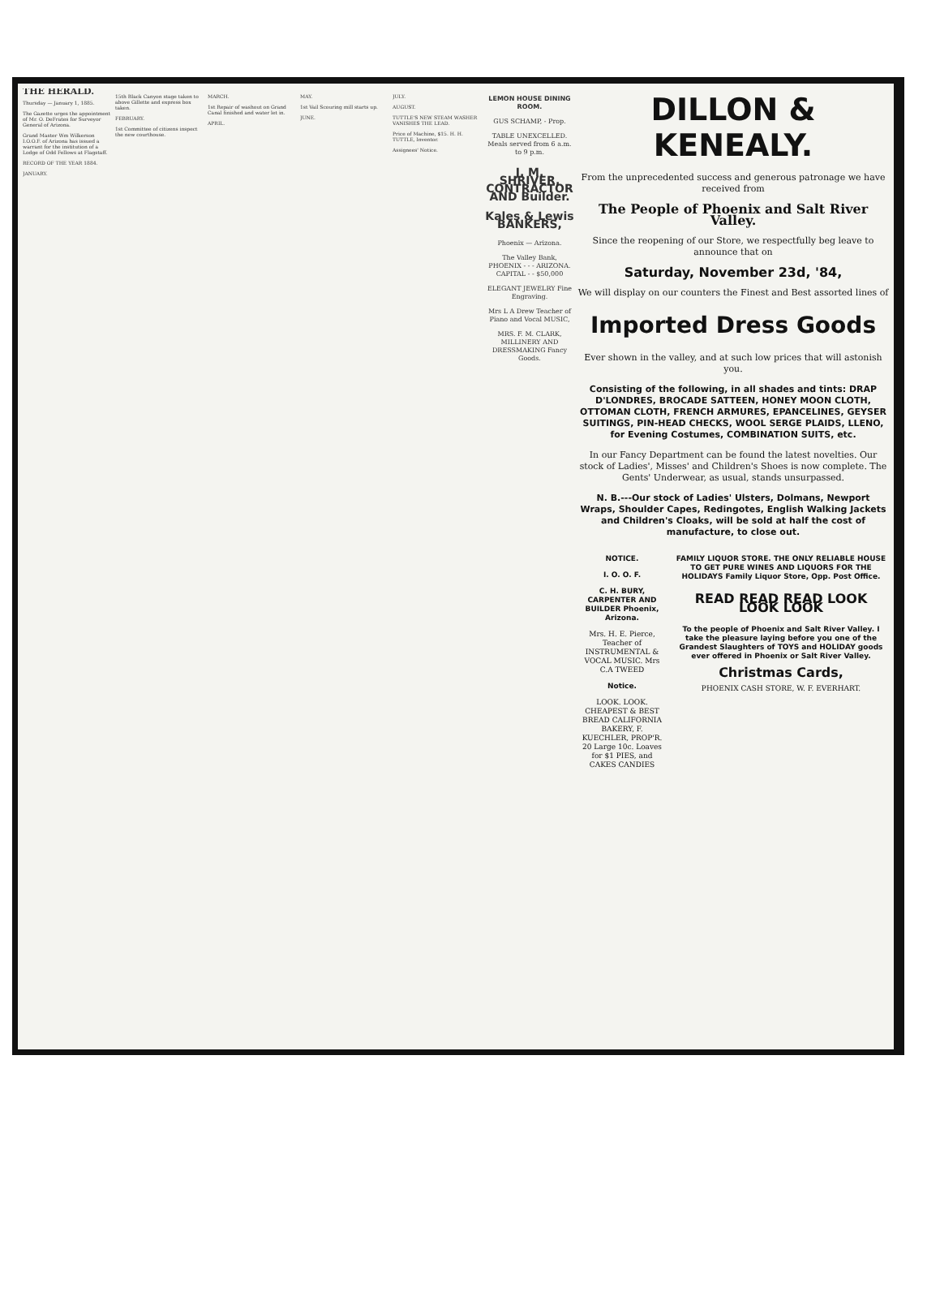THE HERALD.
Thursday — January 1, 1885.
The Gazette urges the appointment of Mr. O. DeFrates for Surveyor General of Arizona.
Grand Master Wm Wilkerson I.O.O.F. of Arizona has issued a warrant for the institution of a Lodge of Odd Fellows at Flagstaff.
RECORD OF THE YEAR 1884.
JANUARY.
15th Black Canyon stage taken to above Gillette and express box taken.
FEBRUARY.
1st Committee of citizens inspect the new courthouse.
MARCH.
1st Repair of washout on Grand Canal finished and water let in.
APRIL.
MAY.
1st Vail Scouring mill starts up.
JUNE.
JULY.
AUGUST.
TUTTLE'S NEW STEAM WASHER VANISHES THE LEAD.
Price of Machine, $15. H. H. TUTTLE, Inventor.
Assignees' Notice.
LEMON HOUSE DINING ROOM.
GUS SCHAMP, - Prop.
TABLE UNEXCELLED. Meals served from 6 a.m. to 9 p.m.
J. M. SHRIVER, CONTRACTOR AND Builder.
Kales & Lewis BANKERS,
Phoenix — Arizona.
The Valley Bank, PHOENIX - - - ARIZONA. CAPITAL - - $50,000
ELEGANT JEWELRY Fine Engraving.
Mrs L A Drew Teacher of Piano and Vocal MUSIC,
MRS. F. M. CLARK, MILLINERY AND DRESSMAKING Fancy Goods.
DILLON & KENEALY.
From the unprecedented success and generous patronage we have received from
The People of Phoenix and Salt River Valley.
Since the reopening of our Store, we respectfully beg leave to announce that on
Saturday, November 23d, '84,
We will display on our counters the Finest and Best assorted lines of
Imported Dress Goods
Ever shown in the valley, and at such low prices that will astonish you.
Consisting of the following, in all shades and tints: DRAP D'LONDRES, BROCADE SATTEEN, HONEY MOON CLOTH, OTTOMAN CLOTH, FRENCH ARMURES, EPANCELINES, GEYSER SUITINGS, PIN-HEAD CHECKS, WOOL SERGE PLAIDS, LLENO, for Evening Costumes, COMBINATION SUITS, etc.
In our Fancy Department can be found the latest novelties. Our stock of Ladies', Misses' and Children's Shoes is now complete. The Gents' Underwear, as usual, stands unsurpassed.
N. B.---Our stock of Ladies' Ulsters, Dolmans, Newport Wraps, Shoulder Capes, Redingotes, English Walking Jackets and Children's Cloaks, will be sold at half the cost of manufacture, to close out.
NOTICE.
I. O. O. F.
C. H. BURY, CARPENTER AND BUILDER Phoenix, Arizona.
Mrs. H. E. Pierce, Teacher of INSTRUMENTAL & VOCAL MUSIC. Mrs C.A TWEED
Notice.
LOOK. LOOK. CHEAPEST & BEST BREAD CALIFORNIA BAKERY, F. KUECHLER, PROP'R. 20 Large 10c. Loaves for $1 PIES, and CAKES CANDIES
FAMILY LIQUOR STORE. THE ONLY RELIABLE HOUSE TO GET PURE WINES AND LIQUORS FOR THE HOLIDAYS Family Liquor Store, Opp. Post Office.
READ READ READ LOOK LOOK LOOK
To the people of Phoenix and Salt River Valley. I take the pleasure laying before you one of the Grandest Slaughters of TOYS and HOLIDAY goods ever offered in Phoenix or Salt River Valley.
Christmas Cards,
PHOENIX CASH STORE, W. F. EVERHART.